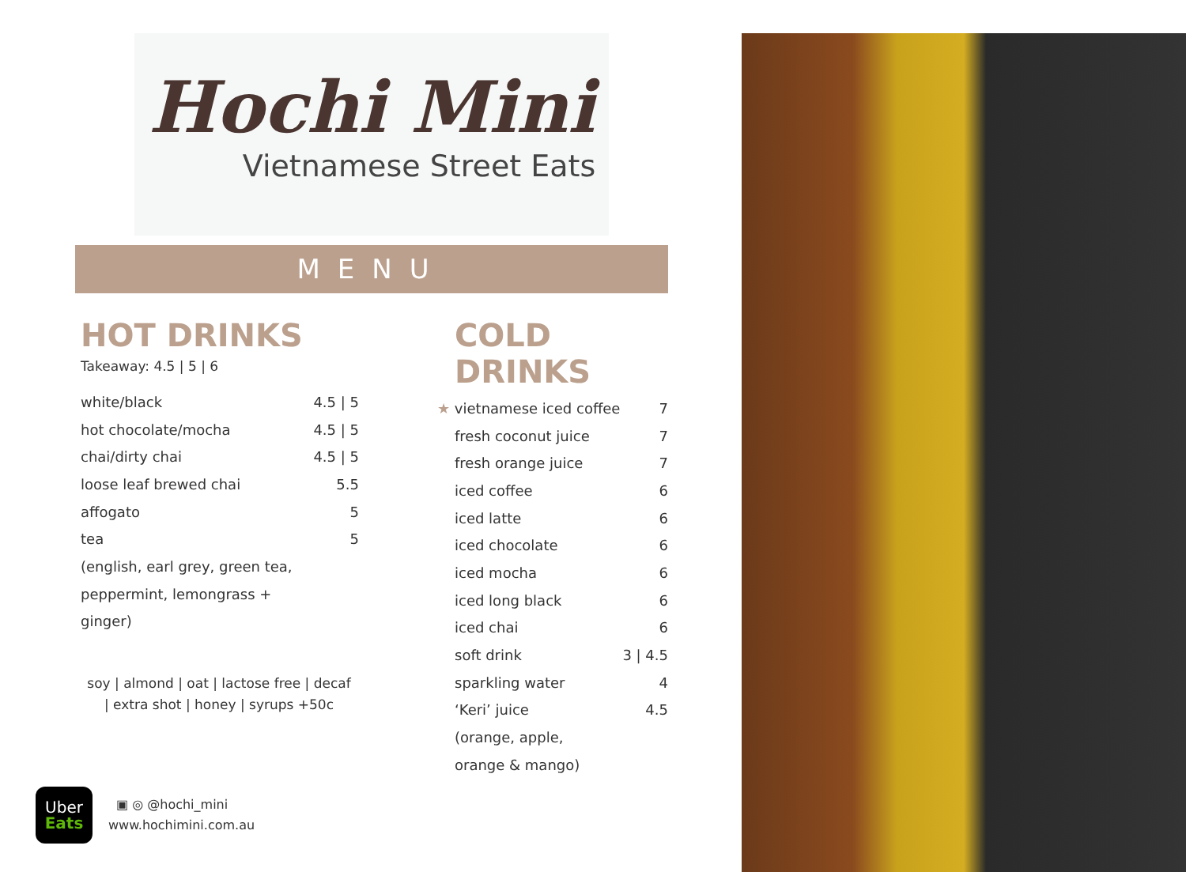Hochi Mini
Vietnamese Street Eats
MENU
HOT DRINKS
Takeaway: 4.5 | 5 | 6
| white/black | 4.5 / 5 |
| hot chocolate/mocha | 4.5 / 5 |
| chai/dirty chai | 4.5 / 5 |
| loose leaf brewed chai | 5.5 |
| affogato | 5 |
| tea | 5 |
| (english, earl grey, green tea, | |
| peppermint, lemongrass + | |
| ginger) | |
soy | almond | oat | lactose free | decaf
| extra shot | honey | syrups +50c
COLD DRINKS
| ★ vietnamese iced coffee | 7 |
| fresh coconut juice | 7 |
| fresh orange juice | 7 |
| iced coffee | 6 |
| iced latte | 6 |
| iced chocolate | 6 |
| iced mocha | 6 |
| iced long black | 6 |
| iced chai | 6 |
| soft drink | 3 / 4.5 |
| sparkling water | 4 |
| ‘Keri’ juice | 4.5 |
| (orange, apple, | |
| orange & mango) | |
Uber
Eats
▣ ◎ @hochi_mini
www.hochimini.com.au